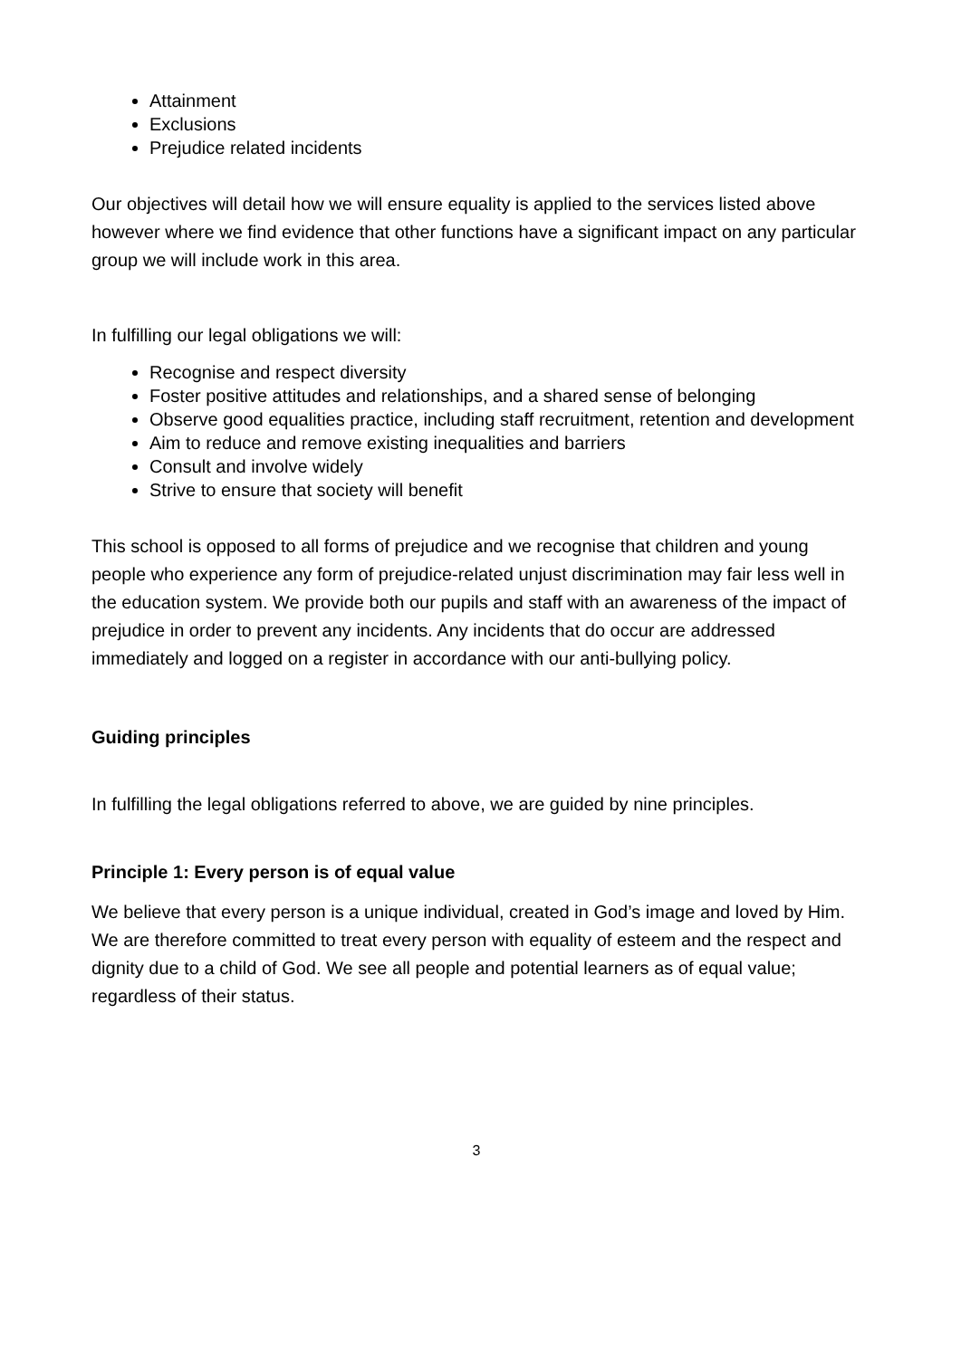Attainment
Exclusions
Prejudice related incidents
Our objectives will detail how we will ensure equality is applied to the services listed above however where we find evidence that other functions have a significant impact on any particular group we will include work in this area.
In fulfilling our legal obligations we will:
Recognise and respect diversity
Foster positive attitudes and relationships, and a shared sense of belonging
Observe good equalities practice, including staff recruitment, retention and development
Aim to reduce and remove existing inequalities and barriers
Consult and involve widely
Strive to ensure that society will benefit
This school is opposed to all forms of prejudice and we recognise that children and young people who experience any form of prejudice-related unjust discrimination may fair less well in the education system. We provide both our pupils and staff with an awareness of the impact of prejudice in order to prevent any incidents. Any incidents that do occur are addressed immediately and logged on a register in accordance with our anti-bullying policy.
Guiding principles
In fulfilling the legal obligations referred to above, we are guided by nine principles.
Principle 1: Every person is of equal value
We believe that every person is a unique individual, created in God’s image and loved by Him. We are therefore committed to treat every person with equality of esteem and the respect and dignity due to a child of God. We see all people and potential learners as of equal value; regardless of their status.
3